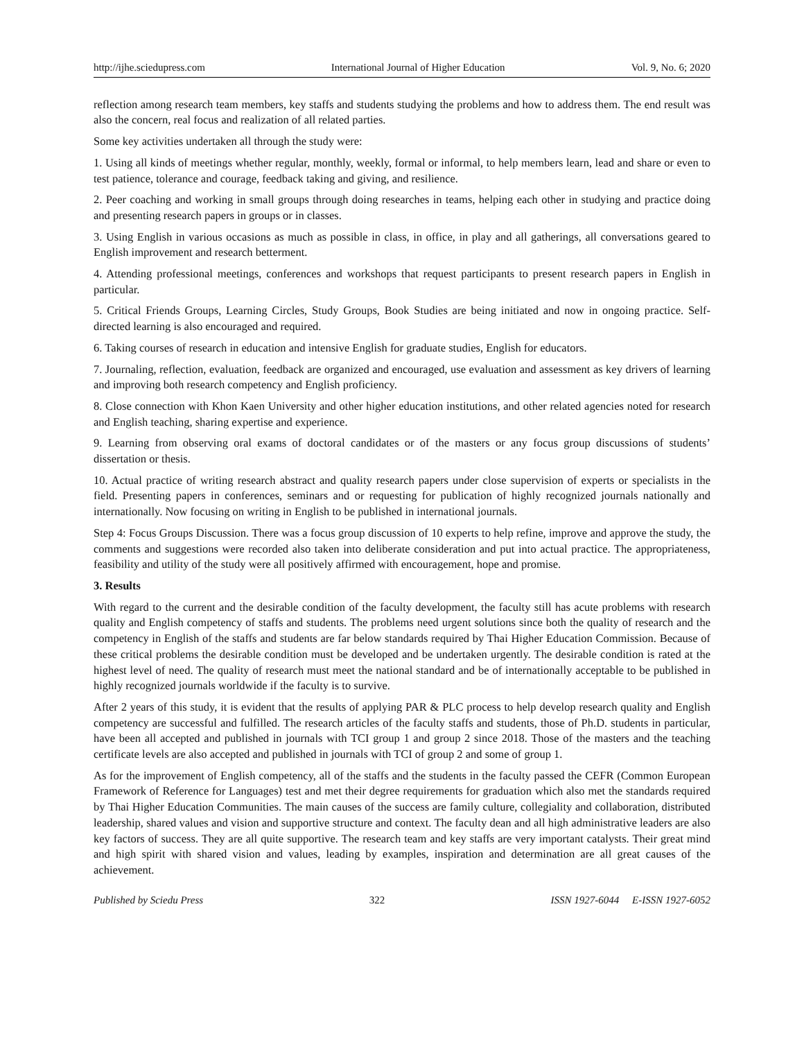http://ijhe.sciedupress.com International Journal of Higher Education Vol. 9, No. 6; 2020
reflection among research team members, key staffs and students studying the problems and how to address them. The end result was also the concern, real focus and realization of all related parties.
Some key activities undertaken all through the study were:
1. Using all kinds of meetings whether regular, monthly, weekly, formal or informal, to help members learn, lead and share or even to test patience, tolerance and courage, feedback taking and giving, and resilience.
2. Peer coaching and working in small groups through doing researches in teams, helping each other in studying and practice doing and presenting research papers in groups or in classes.
3. Using English in various occasions as much as possible in class, in office, in play and all gatherings, all conversations geared to English improvement and research betterment.
4. Attending professional meetings, conferences and workshops that request participants to present research papers in English in particular.
5. Critical Friends Groups, Learning Circles, Study Groups, Book Studies are being initiated and now in ongoing practice. Self-directed learning is also encouraged and required.
6. Taking courses of research in education and intensive English for graduate studies, English for educators.
7. Journaling, reflection, evaluation, feedback are organized and encouraged, use evaluation and assessment as key drivers of learning and improving both research competency and English proficiency.
8. Close connection with Khon Kaen University and other higher education institutions, and other related agencies noted for research and English teaching, sharing expertise and experience.
9. Learning from observing oral exams of doctoral candidates or of the masters or any focus group discussions of students’ dissertation or thesis.
10. Actual practice of writing research abstract and quality research papers under close supervision of experts or specialists in the field. Presenting papers in conferences, seminars and or requesting for publication of highly recognized journals nationally and internationally. Now focusing on writing in English to be published in international journals.
Step 4: Focus Groups Discussion. There was a focus group discussion of 10 experts to help refine, improve and approve the study, the comments and suggestions were recorded also taken into deliberate consideration and put into actual practice. The appropriateness, feasibility and utility of the study were all positively affirmed with encouragement, hope and promise.
3. Results
With regard to the current and the desirable condition of the faculty development, the faculty still has acute problems with research quality and English competency of staffs and students. The problems need urgent solutions since both the quality of research and the competency in English of the staffs and students are far below standards required by Thai Higher Education Commission. Because of these critical problems the desirable condition must be developed and be undertaken urgently. The desirable condition is rated at the highest level of need. The quality of research must meet the national standard and be of internationally acceptable to be published in highly recognized journals worldwide if the faculty is to survive.
After 2 years of this study, it is evident that the results of applying PAR & PLC process to help develop research quality and English competency are successful and fulfilled. The research articles of the faculty staffs and students, those of Ph.D. students in particular, have been all accepted and published in journals with TCI group 1 and group 2 since 2018. Those of the masters and the teaching certificate levels are also accepted and published in journals with TCI of group 2 and some of group 1.
As for the improvement of English competency, all of the staffs and the students in the faculty passed the CEFR (Common European Framework of Reference for Languages) test and met their degree requirements for graduation which also met the standards required by Thai Higher Education Communities. The main causes of the success are family culture, collegiality and collaboration, distributed leadership, shared values and vision and supportive structure and context. The faculty dean and all high administrative leaders are also key factors of success. They are all quite supportive. The research team and key staffs are very important catalysts. Their great mind and high spirit with shared vision and values, leading by examples, inspiration and determination are all great causes of the achievement.
Published by Sciedu Press 322 ISSN 1927-6044 E-ISSN 1927-6052